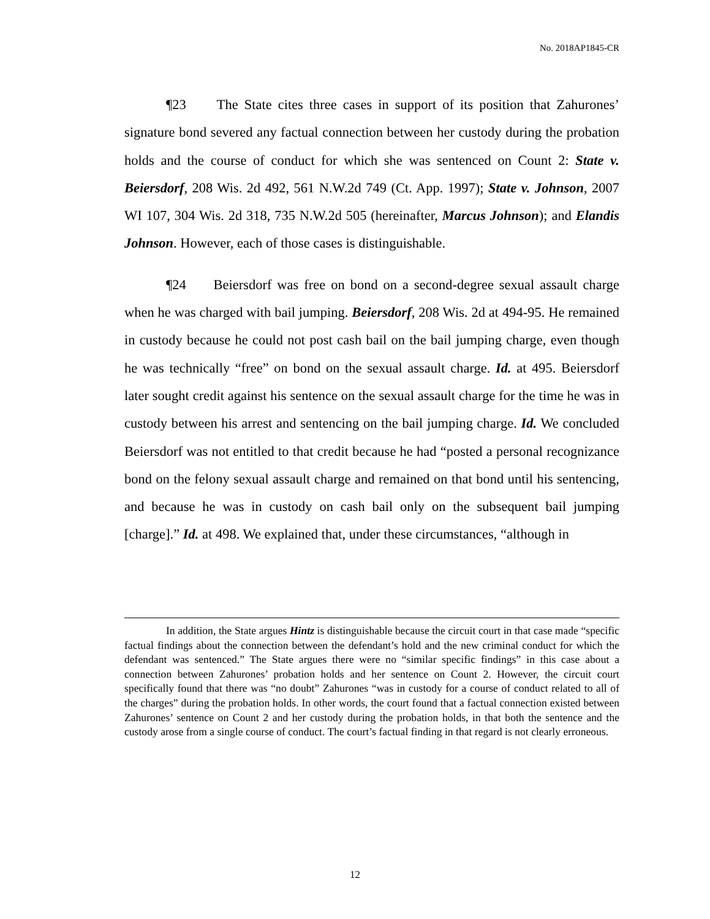No. 2018AP1845-CR
¶23 The State cites three cases in support of its position that Zahurones’ signature bond severed any factual connection between her custody during the probation holds and the course of conduct for which she was sentenced on Count 2: State v. Beiersdorf, 208 Wis. 2d 492, 561 N.W.2d 749 (Ct. App. 1997); State v. Johnson, 2007 WI 107, 304 Wis. 2d 318, 735 N.W.2d 505 (hereinafter, Marcus Johnson); and Elandis Johnson. However, each of those cases is distinguishable.
¶24 Beiersdorf was free on bond on a second-degree sexual assault charge when he was charged with bail jumping. Beiersdorf, 208 Wis. 2d at 494-95. He remained in custody because he could not post cash bail on the bail jumping charge, even though he was technically “free” on bond on the sexual assault charge. Id. at 495. Beiersdorf later sought credit against his sentence on the sexual assault charge for the time he was in custody between his arrest and sentencing on the bail jumping charge. Id. We concluded Beiersdorf was not entitled to that credit because he had “posted a personal recognizance bond on the felony sexual assault charge and remained on that bond until his sentencing, and because he was in custody on cash bail only on the subsequent bail jumping [charge].” Id. at 498. We explained that, under these circumstances, “although in
In addition, the State argues Hintz is distinguishable because the circuit court in that case made “specific factual findings about the connection between the defendant’s hold and the new criminal conduct for which the defendant was sentenced.” The State argues there were no “similar specific findings” in this case about a connection between Zahurones’ probation holds and her sentence on Count 2. However, the circuit court specifically found that there was “no doubt” Zahurones “was in custody for a course of conduct related to all of the charges” during the probation holds. In other words, the court found that a factual connection existed between Zahurones’ sentence on Count 2 and her custody during the probation holds, in that both the sentence and the custody arose from a single course of conduct. The court’s factual finding in that regard is not clearly erroneous.
12